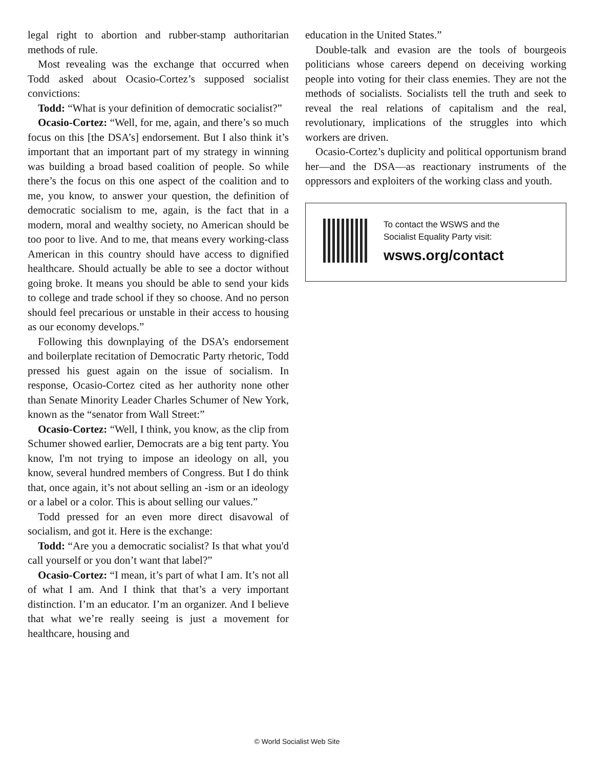legal right to abortion and rubber-stamp authoritarian methods of rule.
Most revealing was the exchange that occurred when Todd asked about Ocasio-Cortez’s supposed socialist convictions:
Todd: “What is your definition of democratic socialist?”
Ocasio-Cortez: “Well, for me, again, and there’s so much focus on this [the DSA’s] endorsement. But I also think it’s important that an important part of my strategy in winning was building a broad based coalition of people. So while there’s the focus on this one aspect of the coalition and to me, you know, to answer your question, the definition of democratic socialism to me, again, is the fact that in a modern, moral and wealthy society, no American should be too poor to live. And to me, that means every working-class American in this country should have access to dignified healthcare. Should actually be able to see a doctor without going broke. It means you should be able to send your kids to college and trade school if they so choose. And no person should feel precarious or unstable in their access to housing as our economy develops.”
Following this downplaying of the DSA’s endorsement and boilerplate recitation of Democratic Party rhetoric, Todd pressed his guest again on the issue of socialism. In response, Ocasio-Cortez cited as her authority none other than Senate Minority Leader Charles Schumer of New York, known as the “senator from Wall Street:”
Ocasio-Cortez: “Well, I think, you know, as the clip from Schumer showed earlier, Democrats are a big tent party. You know, I'm not trying to impose an ideology on all, you know, several hundred members of Congress. But I do think that, once again, it’s not about selling an -ism or an ideology or a label or a color. This is about selling our values.”
Todd pressed for an even more direct disavowal of socialism, and got it. Here is the exchange:
Todd: “Are you a democratic socialist? Is that what you'd call yourself or you don’t want that label?”
Ocasio-Cortez: “I mean, it’s part of what I am. It’s not all of what I am. And I think that that’s a very important distinction. I’m an educator. I’m an organizer. And I believe that what we’re really seeing is just a movement for healthcare, housing and
education in the United States.”
Double-talk and evasion are the tools of bourgeois politicians whose careers depend on deceiving working people into voting for their class enemies. They are not the methods of socialists. Socialists tell the truth and seek to reveal the real relations of capitalism and the real, revolutionary, implications of the struggles into which workers are driven.
Ocasio-Cortez’s duplicity and political opportunism brand her—and the DSA—as reactionary instruments of the oppressors and exploiters of the working class and youth.
To contact the WSWS and the
Socialist Equality Party visit:
wsws.org/contact
© World Socialist Web Site